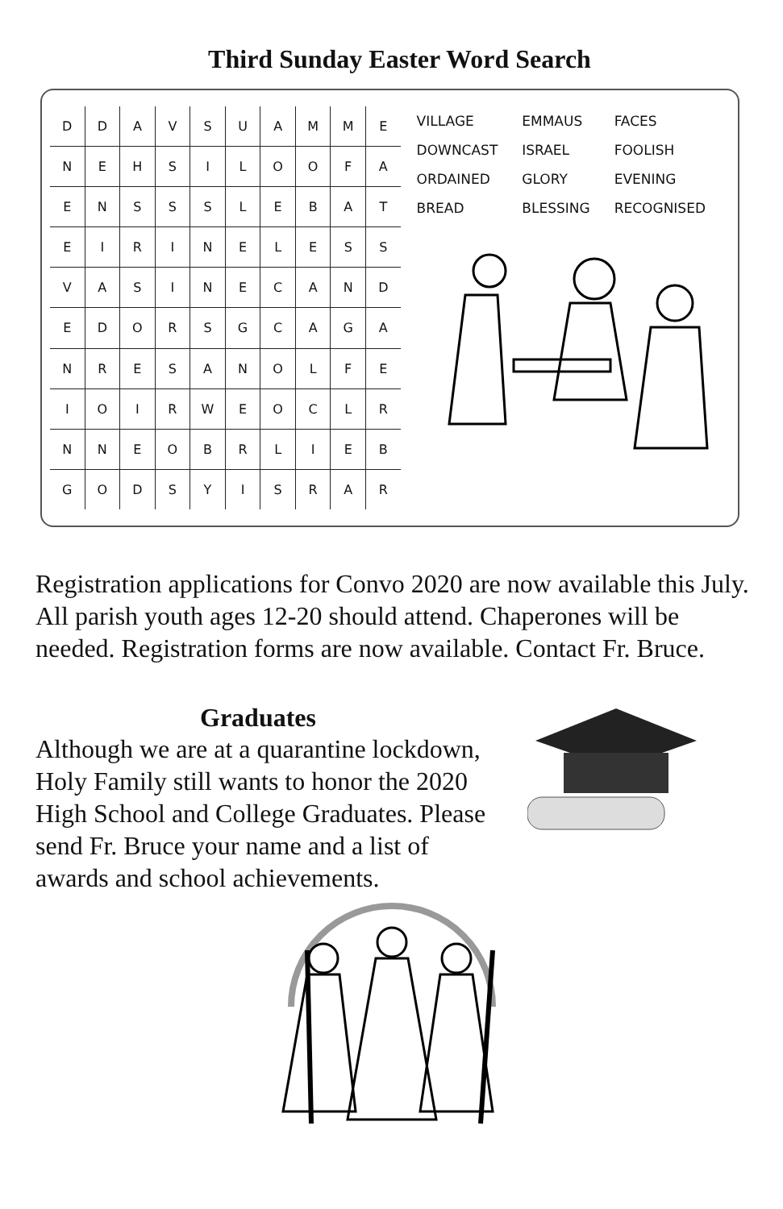Third Sunday Easter Word Search
| D | D | A | V | S | U | A | M | M | E |
| N | E | H | S | I | L | O | O | F | A |
| E | N | S | S | S | L | E | B | A | T |
| E | I | R | I | N | E | L | E | S | S |
| V | A | S | I | N | E | C | A | N | D |
| E | D | O | R | S | G | C | A | G | A |
| N | R | E | S | A | N | O | L | F | E |
| I | O | I | R | W | E | O | C | L | R |
| N | N | E | O | B | R | L | I | E | B |
| G | O | D | S | Y | I | S | R | A | R |
| VILLAGE | EMMAUS | FACES |
| DOWNCAST | ISRAEL | FOOLISH |
| ORDAINED | GLORY | EVENING |
| BREAD | BLESSING | RECOGNISED |
Registration applications for Convo 2020 are now available this July. All parish youth ages 12-20 should attend. Chaperones will be needed. Registration forms are now available. Contact Fr. Bruce.
Graduates
Although we are at a quarantine lockdown, Holy Family still wants to honor the 2020 High School and College Graduates. Please send Fr. Bruce your name and a list of awards and school achievements.